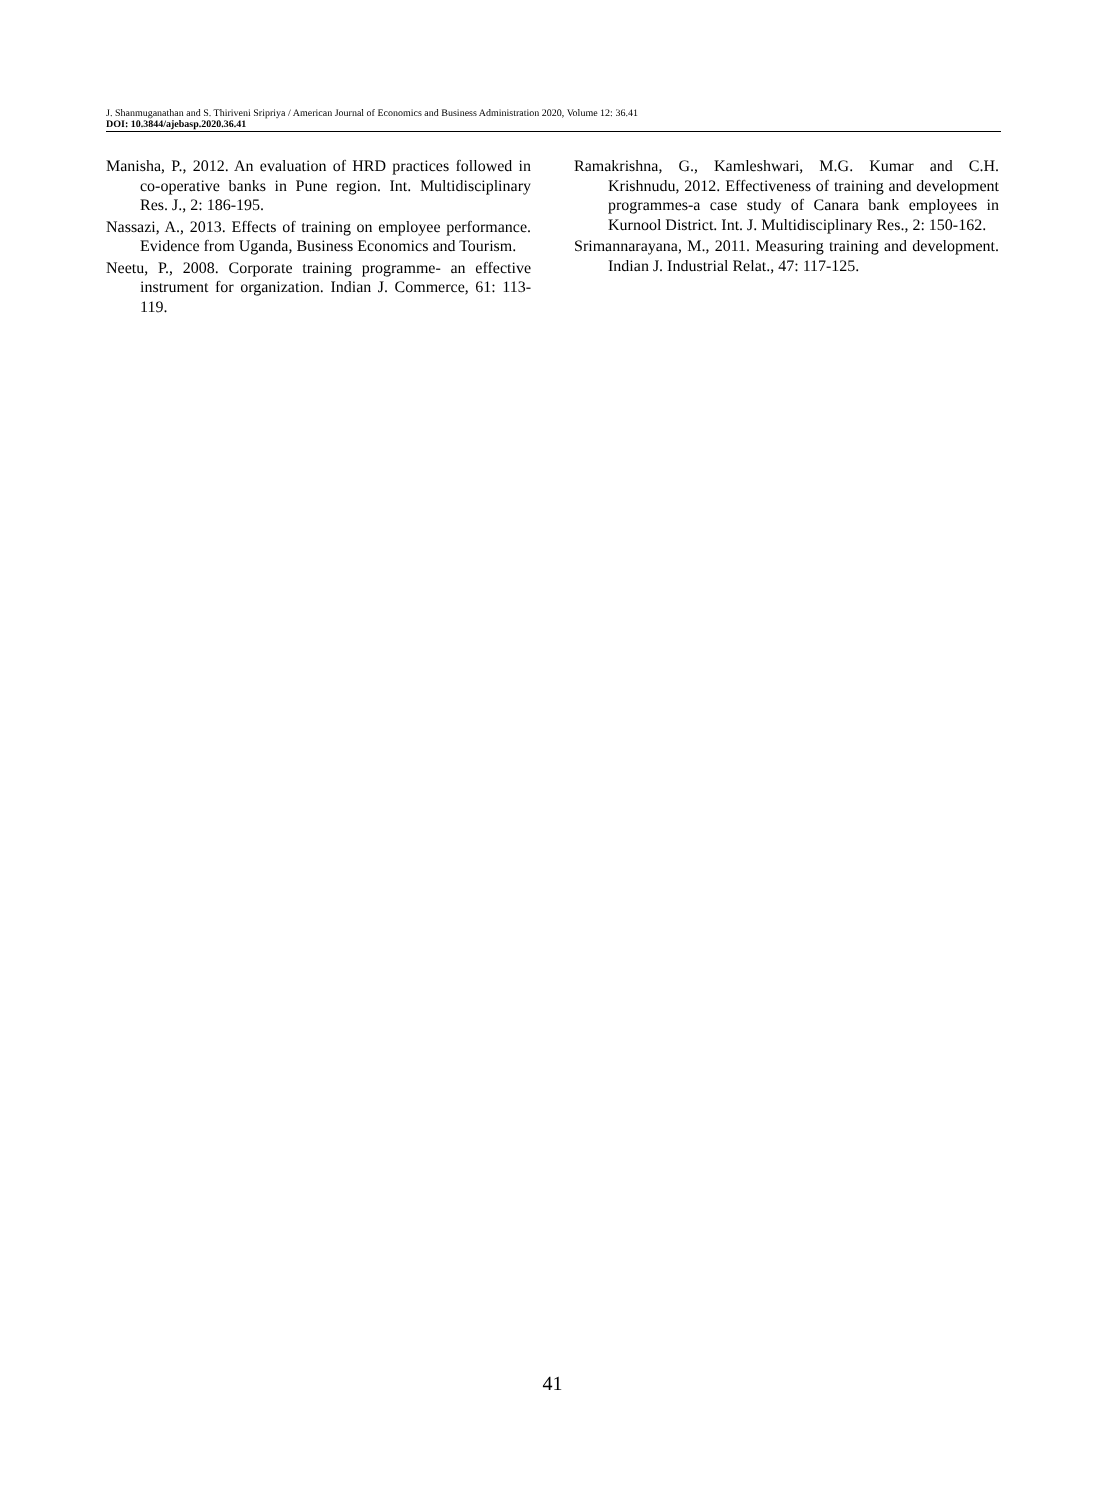J. Shanmuganathan and S. Thiriveni Sripriya / American Journal of Economics and Business Administration 2020, Volume 12: 36.41
DOI: 10.3844/ajebasp.2020.36.41
Manisha, P., 2012. An evaluation of HRD practices followed in co-operative banks in Pune region. Int. Multidisciplinary Res. J., 2: 186-195.
Nassazi, A., 2013. Effects of training on employee performance. Evidence from Uganda, Business Economics and Tourism.
Neetu, P., 2008. Corporate training programme- an effective instrument for organization. Indian J. Commerce, 61: 113-119.
Ramakrishna, G., Kamleshwari, M.G. Kumar and C.H. Krishnudu, 2012. Effectiveness of training and development programmes-a case study of Canara bank employees in Kurnool District. Int. J. Multidisciplinary Res., 2: 150-162.
Srimannarayana, M., 2011. Measuring training and development. Indian J. Industrial Relat., 47: 117-125.
41